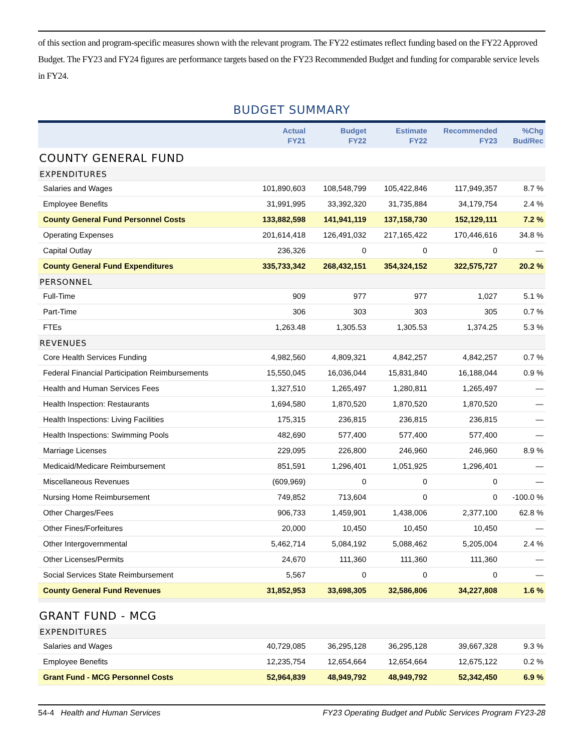of this section and program-specific measures shown with the relevant program. The FY22 estimates reflect funding based on the FY22 Approved Budget. The FY23 and FY24 figures are performance targets based on the FY23 Recommended Budget and funding for comparable service levels in FY24.
BUDGET SUMMARY
| | Actual FY21 | Budget FY22 | Estimate FY22 | Recommended FY23 | %Chg Bud/Rec |
| --- | --- | --- | --- | --- | --- |
| COUNTY GENERAL FUND | | | | | |
| EXPENDITURES | | | | | |
| Salaries and Wages | 101,890,603 | 108,548,799 | 105,422,846 | 117,949,357 | 8.7 % |
| Employee Benefits | 31,991,995 | 33,392,320 | 31,735,884 | 34,179,754 | 2.4 % |
| County General Fund Personnel Costs | 133,882,598 | 141,941,119 | 137,158,730 | 152,129,111 | 7.2 % |
| Operating Expenses | 201,614,418 | 126,491,032 | 217,165,422 | 170,446,616 | 34.8 % |
| Capital Outlay | 236,326 | 0 | 0 | 0 | — |
| County General Fund Expenditures | 335,733,342 | 268,432,151 | 354,324,152 | 322,575,727 | 20.2 % |
| PERSONNEL | | | | | |
| Full-Time | 909 | 977 | 977 | 1,027 | 5.1 % |
| Part-Time | 306 | 303 | 303 | 305 | 0.7 % |
| FTEs | 1,263.48 | 1,305.53 | 1,305.53 | 1,374.25 | 5.3 % |
| REVENUES | | | | | |
| Core Health Services Funding | 4,982,560 | 4,809,321 | 4,842,257 | 4,842,257 | 0.7 % |
| Federal Financial Participation Reimbursements | 15,550,045 | 16,036,044 | 15,831,840 | 16,188,044 | 0.9 % |
| Health and Human Services Fees | 1,327,510 | 1,265,497 | 1,280,811 | 1,265,497 | — |
| Health Inspection: Restaurants | 1,694,580 | 1,870,520 | 1,870,520 | 1,870,520 | — |
| Health Inspections: Living Facilities | 175,315 | 236,815 | 236,815 | 236,815 | — |
| Health Inspections: Swimming Pools | 482,690 | 577,400 | 577,400 | 577,400 | — |
| Marriage Licenses | 229,095 | 226,800 | 246,960 | 246,960 | 8.9 % |
| Medicaid/Medicare Reimbursement | 851,591 | 1,296,401 | 1,051,925 | 1,296,401 | — |
| Miscellaneous Revenues | (609,969) | 0 | 0 | 0 | — |
| Nursing Home Reimbursement | 749,852 | 713,604 | 0 | 0 | -100.0 % |
| Other Charges/Fees | 906,733 | 1,459,901 | 1,438,006 | 2,377,100 | 62.8 % |
| Other Fines/Forfeitures | 20,000 | 10,450 | 10,450 | 10,450 | — |
| Other Intergovernmental | 5,462,714 | 5,084,192 | 5,088,462 | 5,205,004 | 2.4 % |
| Other Licenses/Permits | 24,670 | 111,360 | 111,360 | 111,360 | — |
| Social Services State Reimbursement | 5,567 | 0 | 0 | 0 | — |
| County General Fund Revenues | 31,852,953 | 33,698,305 | 32,586,806 | 34,227,808 | 1.6 % |
| GRANT FUND - MCG | | | | | |
| EXPENDITURES | | | | | |
| Salaries and Wages | 40,729,085 | 36,295,128 | 36,295,128 | 39,667,328 | 9.3 % |
| Employee Benefits | 12,235,754 | 12,654,664 | 12,654,664 | 12,675,122 | 0.2 % |
| Grant Fund - MCG Personnel Costs | 52,964,839 | 48,949,792 | 48,949,792 | 52,342,450 | 6.9 % |
54-4 Health and Human Services FY23 Operating Budget and Public Services Program FY23-28